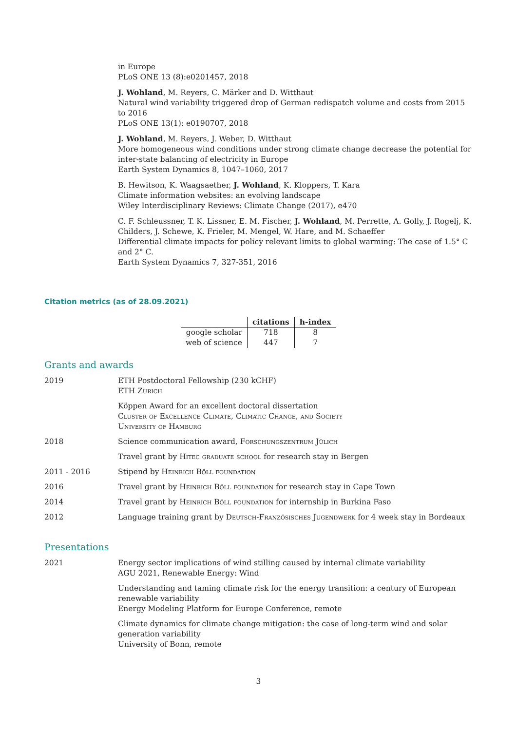in Europe
PLoS ONE 13 (8):e0201457, 2018
J. Wohland, M. Reyers, C. Märker and D. Witthaut
Natural wind variability triggered drop of German redispatch volume and costs from 2015 to 2016
PLoS ONE 13(1): e0190707, 2018
J. Wohland, M. Reyers, J. Weber, D. Witthaut
More homogeneous wind conditions under strong climate change decrease the potential for inter-state balancing of electricity in Europe
Earth System Dynamics 8, 1047–1060, 2017
B. Hewitson, K. Waagsaether, J. Wohland, K. Kloppers, T. Kara
Climate information websites: an evolving landscape
Wiley Interdisciplinary Reviews: Climate Change (2017), e470
C. F. Schleussner, T. K. Lissner, E. M. Fischer, J. Wohland, M. Perrette, A. Golly, J. Rogelj, K. Childers, J. Schewe, K. Frieler, M. Mengel, W. Hare, and M. Schaeffer
Differential climate impacts for policy relevant limits to global warming: The case of 1.5° C and 2° C.
Earth System Dynamics 7, 327-351, 2016
Citation metrics (as of 28.09.2021)
| | citations | h-index |
| --- | --- | --- |
| google scholar | 718 | 8 |
| web of science | 447 | 7 |
Grants and awards
2019 ETH Postdoctoral Fellowship (230 kCHF)
ETH Zurich
Köppen Award for an excellent doctoral dissertation
Cluster of Excellence Climate, Climatic Change, and Society
University of Hamburg
2018 Science communication award, Forschungszentrum Jülich
Travel grant by Hitec graduate school for research stay in Bergen
2011 - 2016 Stipend by Heinrich Böll foundation
2016 Travel grant by Heinrich Böll foundation for research stay in Cape Town
2014 Travel grant by Heinrich Böll foundation for internship in Burkina Faso
2012 Language training grant by Deutsch-Französisches Jugendwerk for 4 week stay in Bordeaux
Presentations
2021 Energy sector implications of wind stilling caused by internal climate variability
AGU 2021, Renewable Energy: Wind
Understanding and taming climate risk for the energy transition: a century of European renewable variability
Energy Modeling Platform for Europe Conference, remote
Climate dynamics for climate change mitigation: the case of long-term wind and solar generation variability
University of Bonn, remote
3